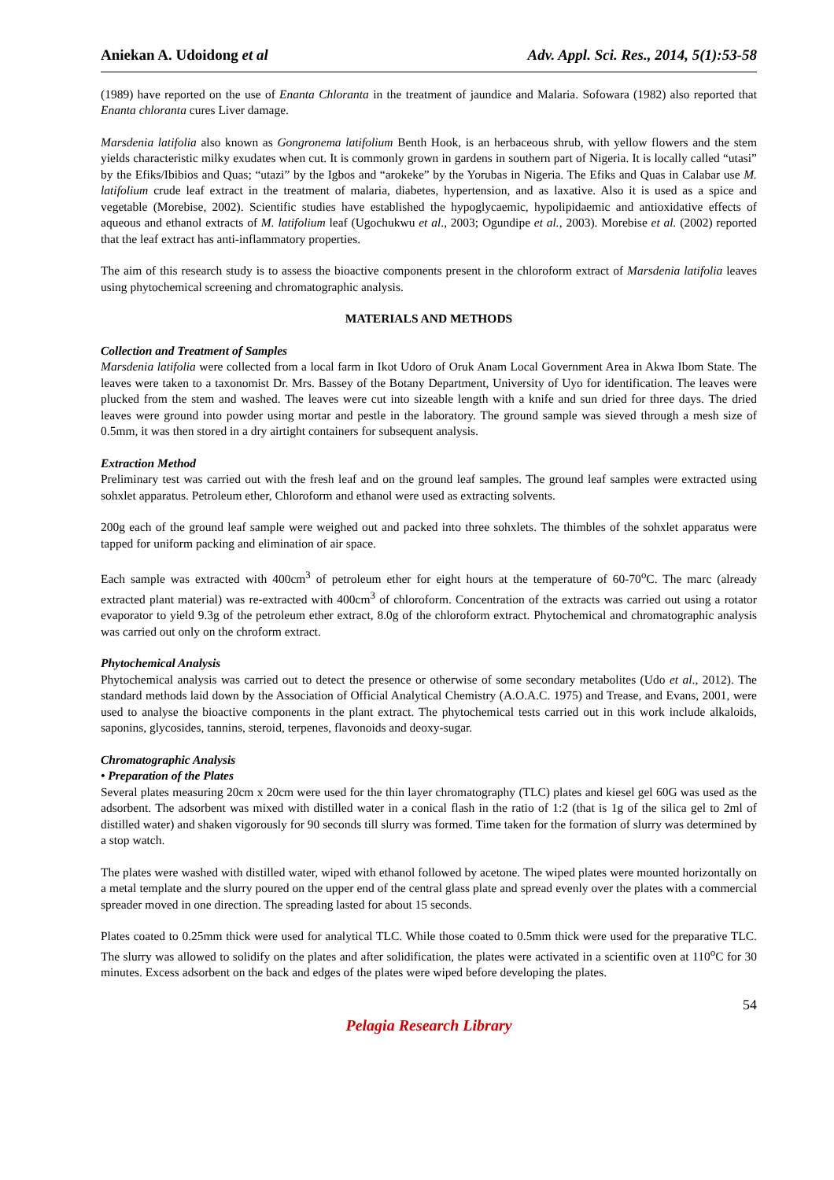Aniekan A. Udoidong et al Adv. Appl. Sci. Res., 2014, 5(1):53-58
(1989) have reported on the use of Enanta Chloranta in the treatment of jaundice and Malaria. Sofowara (1982) also reported that Enanta chloranta cures Liver damage.
Marsdenia latifolia also known as Gongronema latifolium Benth Hook, is an herbaceous shrub, with yellow flowers and the stem yields characteristic milky exudates when cut. It is commonly grown in gardens in southern part of Nigeria. It is locally called “utasi” by the Efiks/Ibibios and Quas; “utazi” by the Igbos and “arokeke” by the Yorubas in Nigeria. The Efiks and Quas in Calabar use M. latifolium crude leaf extract in the treatment of malaria, diabetes, hypertension, and as laxative. Also it is used as a spice and vegetable (Morebise, 2002). Scientific studies have established the hypoglycaemic, hypolipidaemic and antioxidative effects of aqueous and ethanol extracts of M. latifolium leaf (Ugochukwu et al., 2003; Ogundipe et al., 2003). Morebise et al. (2002) reported that the leaf extract has anti-inflammatory properties.
The aim of this research study is to assess the bioactive components present in the chloroform extract of Marsdenia latifolia leaves using phytochemical screening and chromatographic analysis.
MATERIALS AND METHODS
Collection and Treatment of Samples
Marsdenia latifolia were collected from a local farm in Ikot Udoro of Oruk Anam Local Government Area in Akwa Ibom State. The leaves were taken to a taxonomist Dr. Mrs. Bassey of the Botany Department, University of Uyo for identification. The leaves were plucked from the stem and washed. The leaves were cut into sizeable length with a knife and sun dried for three days. The dried leaves were ground into powder using mortar and pestle in the laboratory. The ground sample was sieved through a mesh size of 0.5mm, it was then stored in a dry airtight containers for subsequent analysis.
Extraction Method
Preliminary test was carried out with the fresh leaf and on the ground leaf samples. The ground leaf samples were extracted using sohxlet apparatus. Petroleum ether, Chloroform and ethanol were used as extracting solvents.
200g each of the ground leaf sample were weighed out and packed into three sohxlets. The thimbles of the sohxlet apparatus were tapped for uniform packing and elimination of air space.
Each sample was extracted with 400cm<sup>3</sup> of petroleum ether for eight hours at the temperature of 60-70<sup>o</sup>C. The marc (already extracted plant material) was re-extracted with 400cm<sup>3</sup> of chloroform. Concentration of the extracts was carried out using a rotator evaporator to yield 9.3g of the petroleum ether extract, 8.0g of the chloroform extract. Phytochemical and chromatographic analysis was carried out only on the chroform extract.
Phytochemical Analysis
Phytochemical analysis was carried out to detect the presence or otherwise of some secondary metabolites (Udo et al., 2012). The standard methods laid down by the Association of Official Analytical Chemistry (A.O.A.C. 1975) and Trease, and Evans, 2001, were used to analyse the bioactive components in the plant extract. The phytochemical tests carried out in this work include alkaloids, saponins, glycosides, tannins, steroid, terpenes, flavonoids and deoxy-sugar.
Chromatographic Analysis
• Preparation of the Plates
Several plates measuring 20cm x 20cm were used for the thin layer chromatography (TLC) plates and kiesel gel 60G was used as the adsorbent. The adsorbent was mixed with distilled water in a conical flash in the ratio of 1:2 (that is 1g of the silica gel to 2ml of distilled water) and shaken vigorously for 90 seconds till slurry was formed. Time taken for the formation of slurry was determined by a stop watch.
The plates were washed with distilled water, wiped with ethanol followed by acetone. The wiped plates were mounted horizontally on a metal template and the slurry poured on the upper end of the central glass plate and spread evenly over the plates with a commercial spreader moved in one direction. The spreading lasted for about 15 seconds.
Plates coated to 0.25mm thick were used for analytical TLC. While those coated to 0.5mm thick were used for the preparative TLC. The slurry was allowed to solidify on the plates and after solidification, the plates were activated in a scientific oven at 110<sup>o</sup>C for 30 minutes. Excess adsorbent on the back and edges of the plates were wiped before developing the plates.
54
Pelagia Research Library